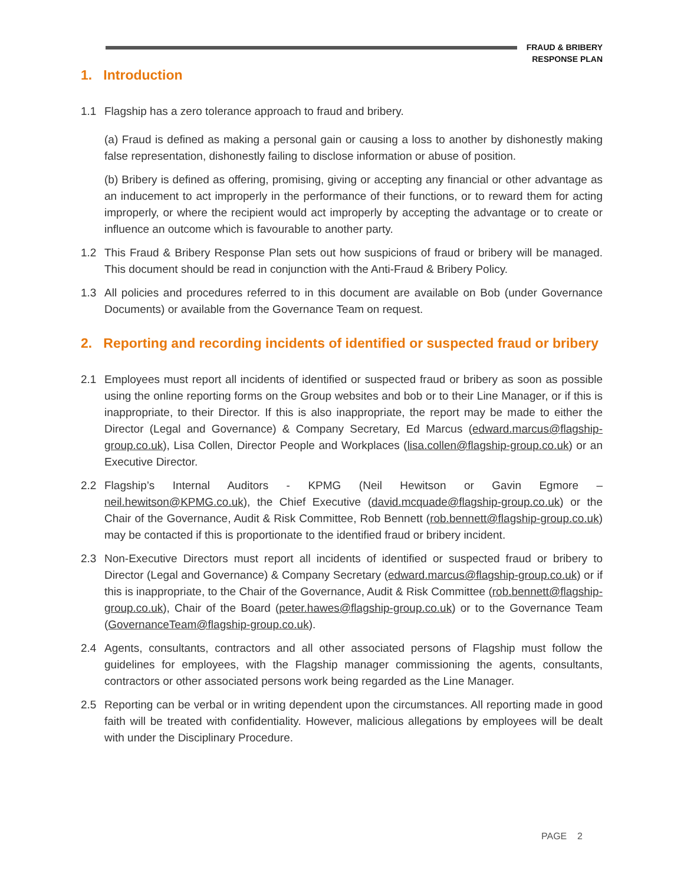FRAUD & BRIBERY
RESPONSE PLAN
1. Introduction
1.1 Flagship has a zero tolerance approach to fraud and bribery.
(a) Fraud is defined as making a personal gain or causing a loss to another by dishonestly making false representation, dishonestly failing to disclose information or abuse of position.
(b) Bribery is defined as offering, promising, giving or accepting any financial or other advantage as an inducement to act improperly in the performance of their functions, or to reward them for acting improperly, or where the recipient would act improperly by accepting the advantage or to create or influence an outcome which is favourable to another party.
1.2 This Fraud & Bribery Response Plan sets out how suspicions of fraud or bribery will be managed. This document should be read in conjunction with the Anti-Fraud & Bribery Policy.
1.3 All policies and procedures referred to in this document are available on Bob (under Governance Documents) or available from the Governance Team on request.
2. Reporting and recording incidents of identified or suspected fraud or bribery
2.1 Employees must report all incidents of identified or suspected fraud or bribery as soon as possible using the online reporting forms on the Group websites and bob or to their Line Manager, or if this is inappropriate, to their Director. If this is also inappropriate, the report may be made to either the Director (Legal and Governance) & Company Secretary, Ed Marcus (edward.marcus@flagship-group.co.uk), Lisa Collen, Director People and Workplaces (lisa.collen@flagship-group.co.uk) or an Executive Director.
2.2 Flagship’s Internal Auditors - KPMG (Neil Hewitson or Gavin Egmore – neil.hewitson@KPMG.co.uk), the Chief Executive (david.mcquade@flagship-group.co.uk) or the Chair of the Governance, Audit & Risk Committee, Rob Bennett (rob.bennett@flagship-group.co.uk) may be contacted if this is proportionate to the identified fraud or bribery incident.
2.3 Non-Executive Directors must report all incidents of identified or suspected fraud or bribery to Director (Legal and Governance) & Company Secretary (edward.marcus@flagship-group.co.uk) or if this is inappropriate, to the Chair of the Governance, Audit & Risk Committee (rob.bennett@flagship-group.co.uk), Chair of the Board (peter.hawes@flagship-group.co.uk) or to the Governance Team (GovernanceTeam@flagship-group.co.uk).
2.4 Agents, consultants, contractors and all other associated persons of Flagship must follow the guidelines for employees, with the Flagship manager commissioning the agents, consultants, contractors or other associated persons work being regarded as the Line Manager.
2.5 Reporting can be verbal or in writing dependent upon the circumstances. All reporting made in good faith will be treated with confidentiality. However, malicious allegations by employees will be dealt with under the Disciplinary Procedure.
PAGE 2